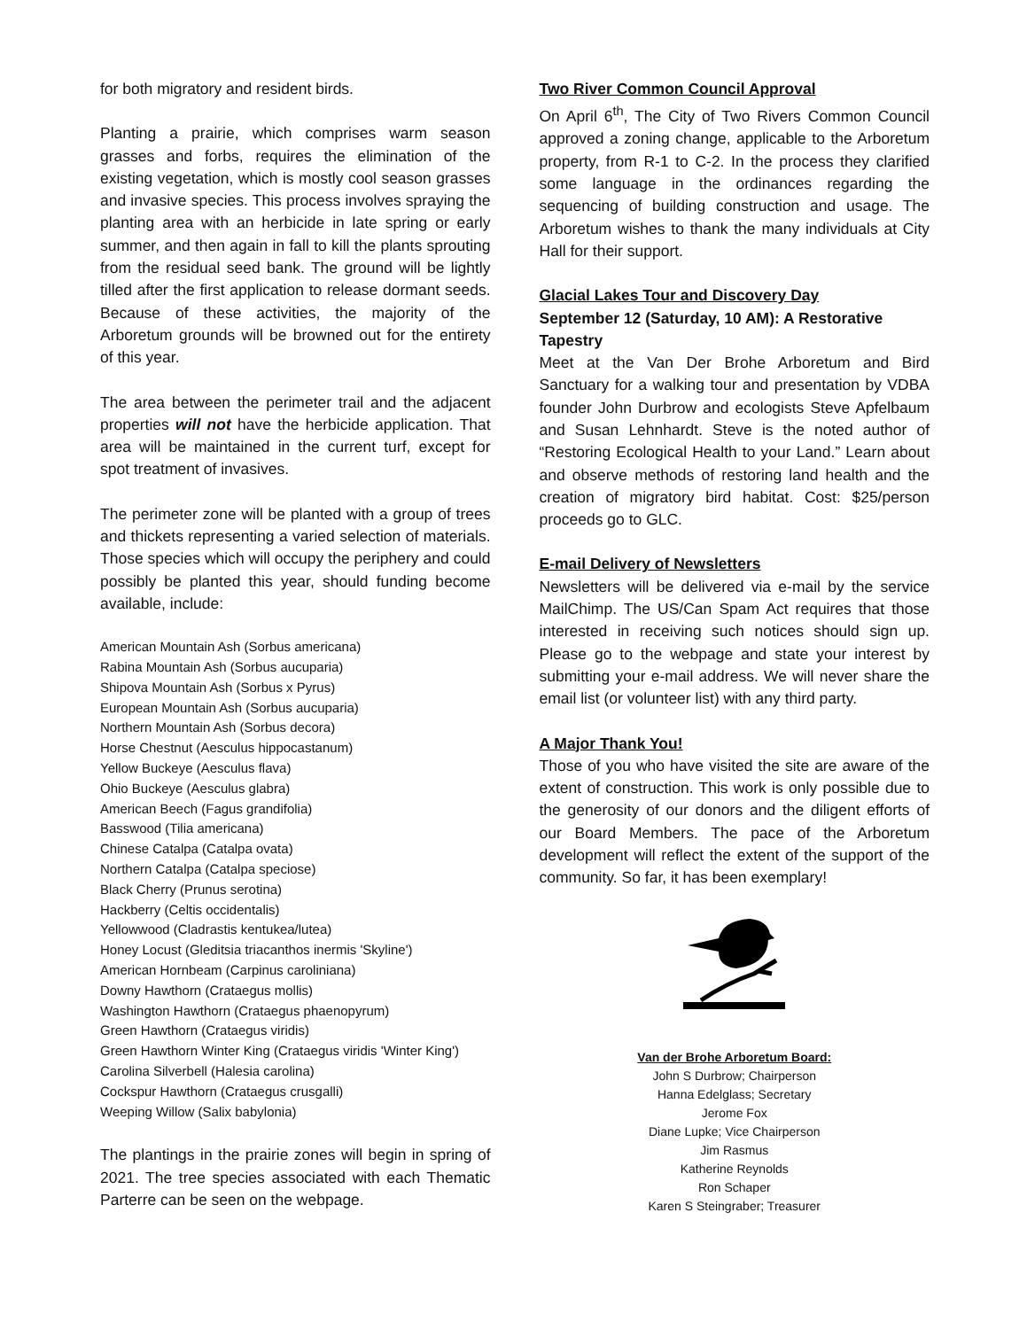for both migratory and resident birds.
Planting a prairie, which comprises warm season grasses and forbs, requires the elimination of the existing vegetation, which is mostly cool season grasses and invasive species. This process involves spraying the planting area with an herbicide in late spring or early summer, and then again in fall to kill the plants sprouting from the residual seed bank. The ground will be lightly tilled after the first application to release dormant seeds. Because of these activities, the majority of the Arboretum grounds will be browned out for the entirety of this year.
The area between the perimeter trail and the adjacent properties will not have the herbicide application. That area will be maintained in the current turf, except for spot treatment of invasives.
The perimeter zone will be planted with a group of trees and thickets representing a varied selection of materials. Those species which will occupy the periphery and could possibly be planted this year, should funding become available, include:
American Mountain Ash (Sorbus americana)
Rabina Mountain Ash (Sorbus aucuparia)
Shipova Mountain Ash (Sorbus x Pyrus)
European Mountain Ash (Sorbus aucuparia)
Northern Mountain Ash (Sorbus decora)
Horse Chestnut (Aesculus hippocastanum)
Yellow Buckeye (Aesculus flava)
Ohio Buckeye (Aesculus glabra)
American Beech (Fagus grandifolia)
Basswood (Tilia americana)
Chinese Catalpa (Catalpa ovata)
Northern Catalpa (Catalpa speciose)
Black Cherry (Prunus serotina)
Hackberry (Celtis occidentalis)
Yellowwood (Cladrastis kentukea/lutea)
Honey Locust (Gleditsia triacanthos inermis 'Skyline')
American Hornbeam (Carpinus caroliniana)
Downy Hawthorn (Crataegus mollis)
Washington Hawthorn (Crataegus phaenopyrum)
Green Hawthorn (Crataegus viridis)
Green Hawthorn Winter King (Crataegus viridis 'Winter King')
Carolina Silverbell (Halesia carolina)
Cockspur Hawthorn (Crataegus crusgalli)
Weeping Willow (Salix babylonia)
The plantings in the prairie zones will begin in spring of 2021. The tree species associated with each Thematic Parterre can be seen on the webpage.
Two River Common Council Approval
On April 6<sup>th</sup>, The City of Two Rivers Common Council approved a zoning change, applicable to the Arboretum property, from R-1 to C-2. In the process they clarified some language in the ordinances regarding the sequencing of building construction and usage. The Arboretum wishes to thank the many individuals at City Hall for their support.
Glacial Lakes Tour and Discovery Day
September 12 (Saturday, 10 AM): A Restorative Tapestry
Meet at the Van Der Brohe Arboretum and Bird Sanctuary for a walking tour and presentation by VDBA founder John Durbrow and ecologists Steve Apfelbaum and Susan Lehnhardt. Steve is the noted author of “Restoring Ecological Health to your Land.” Learn about and observe methods of restoring land health and the creation of migratory bird habitat. Cost: $25/person proceeds go to GLC.
E-mail Delivery of Newsletters
Newsletters will be delivered via e-mail by the service MailChimp. The US/Can Spam Act requires that those interested in receiving such notices should sign up. Please go to the webpage and state your interest by submitting your e-mail address. We will never share the email list (or volunteer list) with any third party.
A Major Thank You!
Those of you who have visited the site are aware of the extent of construction. This work is only possible due to the generosity of our donors and the diligent efforts of our Board Members. The pace of the Arboretum development will reflect the extent of the support of the community. So far, it has been exemplary!
Van der Brohe Arboretum Board:
John S Durbrow; Chairperson
Hanna Edelglass; Secretary
Jerome Fox
Diane Lupke; Vice Chairperson
Jim Rasmus
Katherine Reynolds
Ron Schaper
Karen S Steingraber; Treasurer